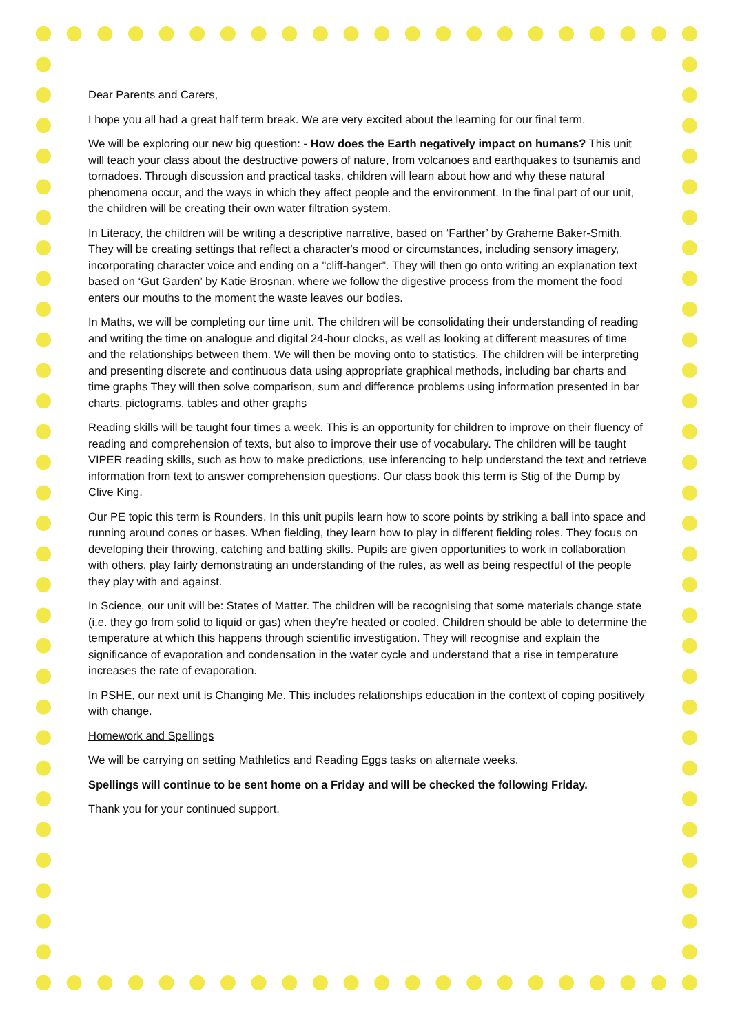Dear Parents and Carers,
I hope you all had a great half term break. We are very excited about the learning for our final term.
We will be exploring our new big question: - How does the Earth negatively impact on humans? This unit will teach your class about the destructive powers of nature, from volcanoes and earthquakes to tsunamis and tornadoes. Through discussion and practical tasks, children will learn about how and why these natural phenomena occur, and the ways in which they affect people and the environment. In the final part of our unit, the children will be creating their own water filtration system.
In Literacy, the children will be writing a descriptive narrative, based on ‘Farther’ by Graheme Baker-Smith. They will be creating settings that reflect a character's mood or circumstances, including sensory imagery, incorporating character voice and ending on a "cliff-hanger”. They will then go onto writing an explanation text based on ‘Gut Garden’ by Katie Brosnan, where we follow the digestive process from the moment the food enters our mouths to the moment the waste leaves our bodies.
In Maths, we will be completing our time unit. The children will be consolidating their understanding of reading and writing the time on analogue and digital 24-hour clocks, as well as looking at different measures of time and the relationships between them. We will then be moving onto to statistics. The children will be interpreting and presenting discrete and continuous data using appropriate graphical methods, including bar charts and time graphs They will then solve comparison, sum and difference problems using information presented in bar charts, pictograms, tables and other graphs
Reading skills will be taught four times a week. This is an opportunity for children to improve on their fluency of reading and comprehension of texts, but also to improve their use of vocabulary. The children will be taught VIPER reading skills, such as how to make predictions, use inferencing to help understand the text and retrieve information from text to answer comprehension questions. Our class book this term is Stig of the Dump by Clive King.
Our PE topic this term is Rounders. In this unit pupils learn how to score points by striking a ball into space and running around cones or bases. When fielding, they learn how to play in different fielding roles. They focus on developing their throwing, catching and batting skills. Pupils are given opportunities to work in collaboration with others, play fairly demonstrating an understanding of the rules, as well as being respectful of the people they play with and against.
In Science, our unit will be: States of Matter. The children will be recognising that some materials change state (i.e. they go from solid to liquid or gas) when they're heated or cooled. Children should be able to determine the temperature at which this happens through scientific investigation. They will recognise and explain the significance of evaporation and condensation in the water cycle and understand that a rise in temperature increases the rate of evaporation.
In PSHE, our next unit is Changing Me. This includes relationships education in the context of coping positively with change.
Homework and Spellings
We will be carrying on setting Mathletics and Reading Eggs tasks on alternate weeks.
Spellings will continue to be sent home on a Friday and will be checked the following Friday.
Thank you for your continued support.